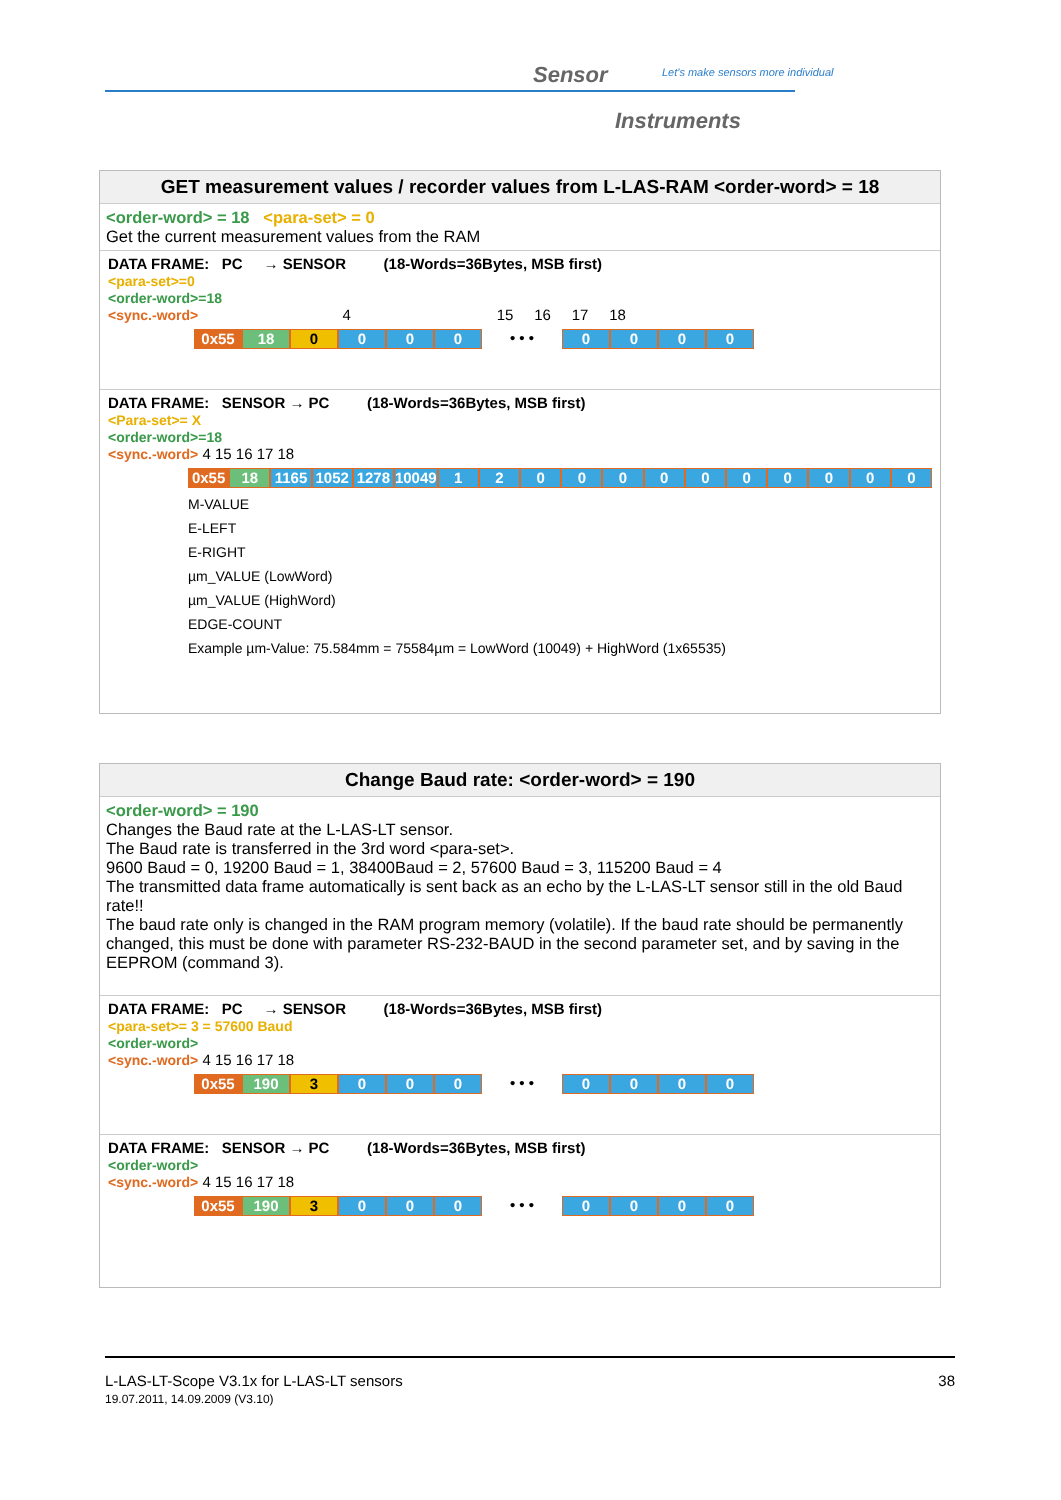Sensor
Let's make sensors more individual
Instruments
GET measurement values / recorder values from L-LAS-RAM <order-word> = 18
<order-word> = 18 <para-set> = 0
Get the current measurement values from the RAM
DATA FRAME: PC → SENSOR (18-Words=36Bytes, MSB first)
<para-set>=0
<order-word>=18
<sync.-word> 4 15 16 17 18
0x55 18 0 0 0 0
• • •
0 0 0 0
DATA FRAME: SENSOR → PC (18-Words=36Bytes, MSB first)
<Para-set>= X
<order-word>=18
<sync.-word> 4 15 16 17 18
0x55 18 1165 1052 1278 10049 1 2 0 0 0 0 0 0 0 0 0 0
M-VALUE
E-LEFT
E-RIGHT
µm_VALUE (LowWord)
µm_VALUE (HighWord)
EDGE-COUNT
Example µm-Value: 75.584mm = 75584µm = LowWord (10049) + HighWord (1x65535)
Change Baud rate: <order-word> = 190
<order-word> = 190
Changes the Baud rate at the L-LAS-LT sensor.
The Baud rate is transferred in the 3rd word <para-set>.
9600 Baud = 0, 19200 Baud = 1, 38400Baud = 2, 57600 Baud = 3, 115200 Baud = 4
The transmitted data frame automatically is sent back as an echo by the L-LAS-LT sensor still in the old Baud rate!!
The baud rate only is changed in the RAM program memory (volatile). If the baud rate should be permanently changed, this must be done with parameter RS-232-BAUD in the second parameter set, and by saving in the EEPROM (command 3).
DATA FRAME: PC → SENSOR (18-Words=36Bytes, MSB first)
<para-set>= 3 = 57600 Baud
<order-word>
<sync.-word> 4 15 16 17 18
0x55 190 3 0 0 0
• • •
0 0 0 0
DATA FRAME: SENSOR → PC (18-Words=36Bytes, MSB first)
<order-word>
<sync.-word> 4 15 16 17 18
0x55 190 3 0 0 0
• • •
0 0 0 0
38 L-LAS-LT-Scope V3.1x for L-LAS-LT sensors
19.07.2011, 14.09.2009 (V3.10)